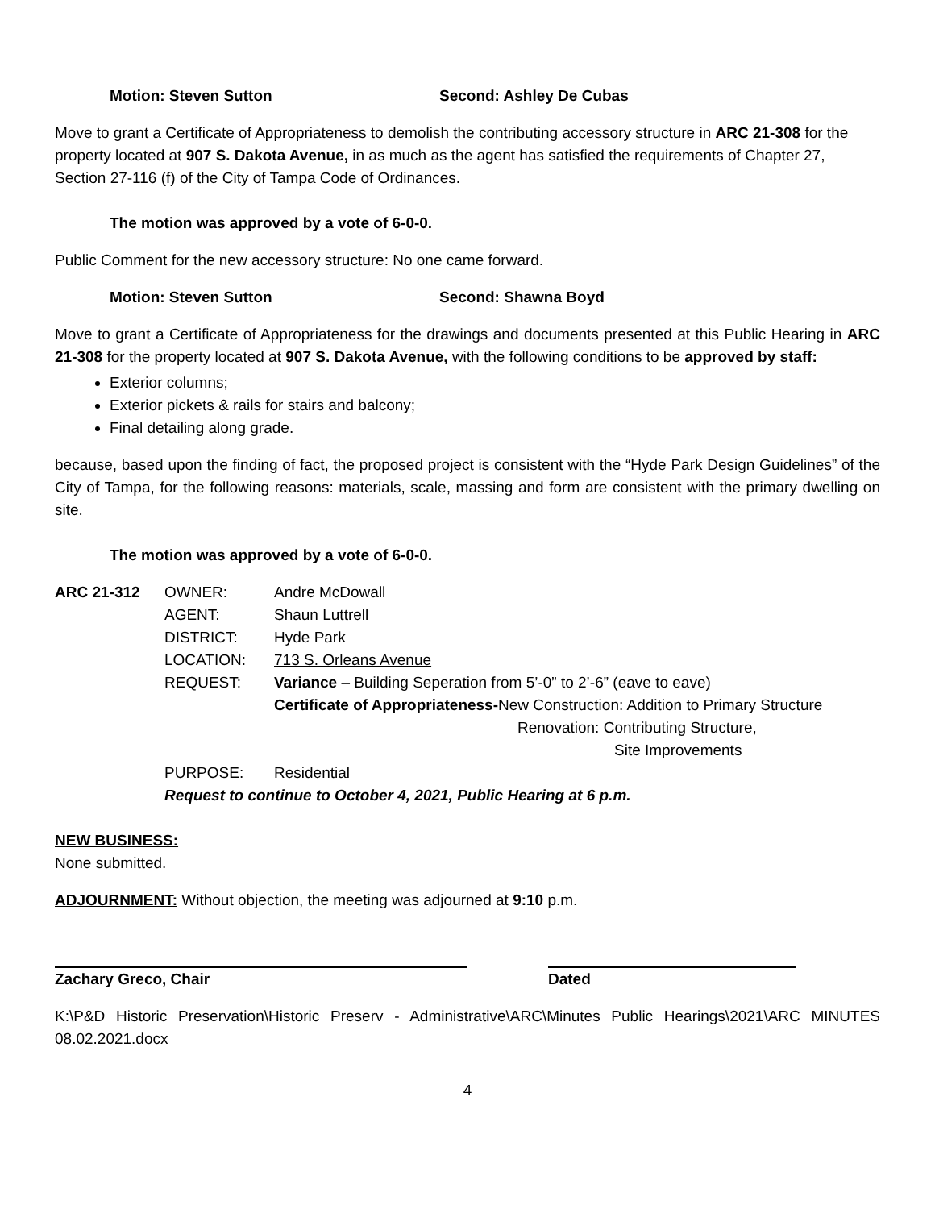Motion: Steven Sutton Second: Ashley De Cubas
Move to grant a Certificate of Appropriateness to demolish the contributing accessory structure in ARC 21-308 for the property located at 907 S. Dakota Avenue, in as much as the agent has satisfied the requirements of Chapter 27, Section 27-116 (f) of the City of Tampa Code of Ordinances.
The motion was approved by a vote of 6-0-0.
Public Comment for the new accessory structure: No one came forward.
Motion: Steven Sutton Second: Shawna Boyd
Move to grant a Certificate of Appropriateness for the drawings and documents presented at this Public Hearing in ARC 21-308 for the property located at 907 S. Dakota Avenue, with the following conditions to be approved by staff:
Exterior columns;
Exterior pickets & rails for stairs and balcony;
Final detailing along grade.
because, based upon the finding of fact, the proposed project is consistent with the “Hyde Park Design Guidelines” of the City of Tampa, for the following reasons: materials, scale, massing and form are consistent with the primary dwelling on site.
The motion was approved by a vote of 6-0-0.
| ARC 21-312 | OWNER: | Andre McDowall |
| | AGENT: | Shaun Luttrell |
| | DISTRICT: | Hyde Park |
| | LOCATION: | 713 S. Orleans Avenue |
| | REQUEST: | Variance – Building Seperation from 5’-0” to 2’-6” (eave to eave) |
| | | Certificate of Appropriateness- New Construction: Addition to Primary Structure |
| | | Renovation: Contributing Structure, |
| | | Site Improvements |
| | PURPOSE: | Residential |
| | Request to continue to October 4, 2021, Public Hearing at 6 p.m. | |
NEW BUSINESS:
None submitted.
ADJOURNMENT: Without objection, the meeting was adjourned at 9:10 p.m.
Zachary Greco, Chair Dated
K:\P&D Historic Preservation\Historic Preserv - Administrative\ARC\Minutes Public Hearings\2021\ARC MINUTES 08.02.2021.docx
4